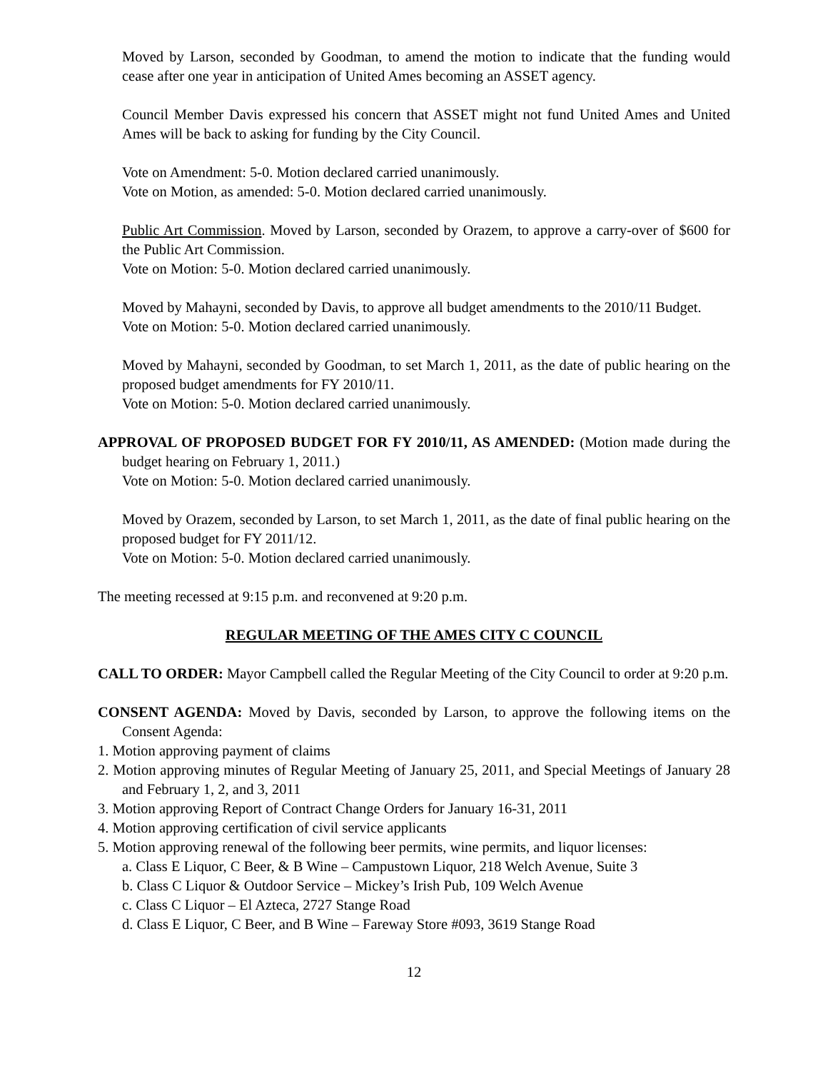Moved by Larson, seconded by Goodman, to amend the motion to indicate that the funding would cease after one year in anticipation of United Ames becoming an ASSET agency.
Council Member Davis expressed his concern that ASSET might not fund United Ames and United Ames will be back to asking for funding by the City Council.
Vote on Amendment: 5-0. Motion declared carried unanimously.
Vote on Motion, as amended: 5-0. Motion declared carried unanimously.
Public Art Commission. Moved by Larson, seconded by Orazem, to approve a carry-over of $600 for the Public Art Commission.
Vote on Motion: 5-0. Motion declared carried unanimously.
Moved by Mahayni, seconded by Davis, to approve all budget amendments to the 2010/11 Budget.
Vote on Motion: 5-0. Motion declared carried unanimously.
Moved by Mahayni, seconded by Goodman, to set March 1, 2011, as the date of public hearing on the proposed budget amendments for FY 2010/11.
Vote on Motion: 5-0. Motion declared carried unanimously.
APPROVAL OF PROPOSED BUDGET FOR FY 2010/11, AS AMENDED: (Motion made during the budget hearing on February 1, 2011.)
Vote on Motion: 5-0. Motion declared carried unanimously.
Moved by Orazem, seconded by Larson, to set March 1, 2011, as the date of final public hearing on the proposed budget for FY 2011/12.
Vote on Motion: 5-0. Motion declared carried unanimously.
The meeting recessed at 9:15 p.m. and reconvened at 9:20 p.m.
REGULAR MEETING OF THE AMES CITY C COUNCIL
CALL TO ORDER: Mayor Campbell called the Regular Meeting of the City Council to order at 9:20 p.m.
CONSENT AGENDA: Moved by Davis, seconded by Larson, to approve the following items on the Consent Agenda:
1. Motion approving payment of claims
2. Motion approving minutes of Regular Meeting of January 25, 2011, and Special Meetings of January 28 and February 1, 2, and 3, 2011
3. Motion approving Report of Contract Change Orders for January 16-31, 2011
4. Motion approving certification of civil service applicants
5. Motion approving renewal of the following beer permits, wine permits, and liquor licenses:
a. Class E Liquor, C Beer, & B Wine – Campustown Liquor, 218 Welch Avenue, Suite 3
b. Class C Liquor & Outdoor Service – Mickey’s Irish Pub, 109 Welch Avenue
c. Class C Liquor – El Azteca, 2727 Stange Road
d. Class E Liquor, C Beer, and B Wine – Fareway Store #093, 3619 Stange Road
12